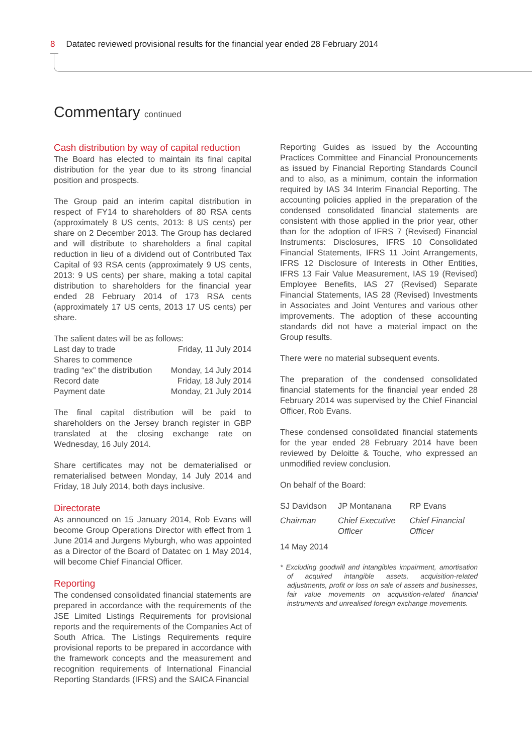8 Datatec reviewed provisional results for the financial year ended 28 February 2014
Commentary continued
Cash distribution by way of capital reduction
The Board has elected to maintain its final capital distribution for the year due to its strong financial position and prospects.
The Group paid an interim capital distribution in respect of FY14 to shareholders of 80 RSA cents (approximately 8 US cents, 2013: 8 US cents) per share on 2 December 2013. The Group has declared and will distribute to shareholders a final capital reduction in lieu of a dividend out of Contributed Tax Capital of 93 RSA cents (approximately 9 US cents, 2013: 9 US cents) per share, making a total capital distribution to shareholders for the financial year ended 28 February 2014 of 173 RSA cents (approximately 17 US cents, 2013 17 US cents) per share.
| The salient dates will be as follows: | |
| Last day to trade | Friday, 11 July 2014 |
| Shares to commence | |
| trading “ex” the distribution | Monday, 14 July 2014 |
| Record date | Friday, 18 July 2014 |
| Payment date | Monday, 21 July 2014 |
The final capital distribution will be paid to shareholders on the Jersey branch register in GBP translated at the closing exchange rate on Wednesday, 16 July 2014.
Share certificates may not be dematerialised or rematerialised between Monday, 14 July 2014 and Friday, 18 July 2014, both days inclusive.
Directorate
As announced on 15 January 2014, Rob Evans will become Group Operations Director with effect from 1 June 2014 and Jurgens Myburgh, who was appointed as a Director of the Board of Datatec on 1 May 2014, will become Chief Financial Officer.
Reporting
The condensed consolidated financial statements are prepared in accordance with the requirements of the JSE Limited Listings Requirements for provisional reports and the requirements of the Companies Act of South Africa. The Listings Requirements require provisional reports to be prepared in accordance with the framework concepts and the measurement and recognition requirements of International Financial Reporting Standards (IFRS) and the SAICA Financial
Reporting Guides as issued by the Accounting Practices Committee and Financial Pronouncements as issued by Financial Reporting Standards Council and to also, as a minimum, contain the information required by IAS 34 Interim Financial Reporting. The accounting policies applied in the preparation of the condensed consolidated financial statements are consistent with those applied in the prior year, other than for the adoption of IFRS 7 (Revised) Financial Instruments: Disclosures, IFRS 10 Consolidated Financial Statements, IFRS 11 Joint Arrangements, IFRS 12 Disclosure of Interests in Other Entities, IFRS 13 Fair Value Measurement, IAS 19 (Revised) Employee Benefits, IAS 27 (Revised) Separate Financial Statements, IAS 28 (Revised) Investments in Associates and Joint Ventures and various other improvements. The adoption of these accounting standards did not have a material impact on the Group results.
There were no material subsequent events.
The preparation of the condensed consolidated financial statements for the financial year ended 28 February 2014 was supervised by the Chief Financial Officer, Rob Evans.
These condensed consolidated financial statements for the year ended 28 February 2014 have been reviewed by Deloitte & Touche, who expressed an unmodified review conclusion.
On behalf of the Board:
| SJ Davidson | JP Montanana | RP Evans |
| Chairman | Chief Executive Officer | Chief Financial Officer |
14 May 2014
* Excluding goodwill and intangibles impairment, amortisation of acquired intangible assets, acquisition-related adjustments, profit or loss on sale of assets and businesses, fair value movements on acquisition-related financial instruments and unrealised foreign exchange movements.